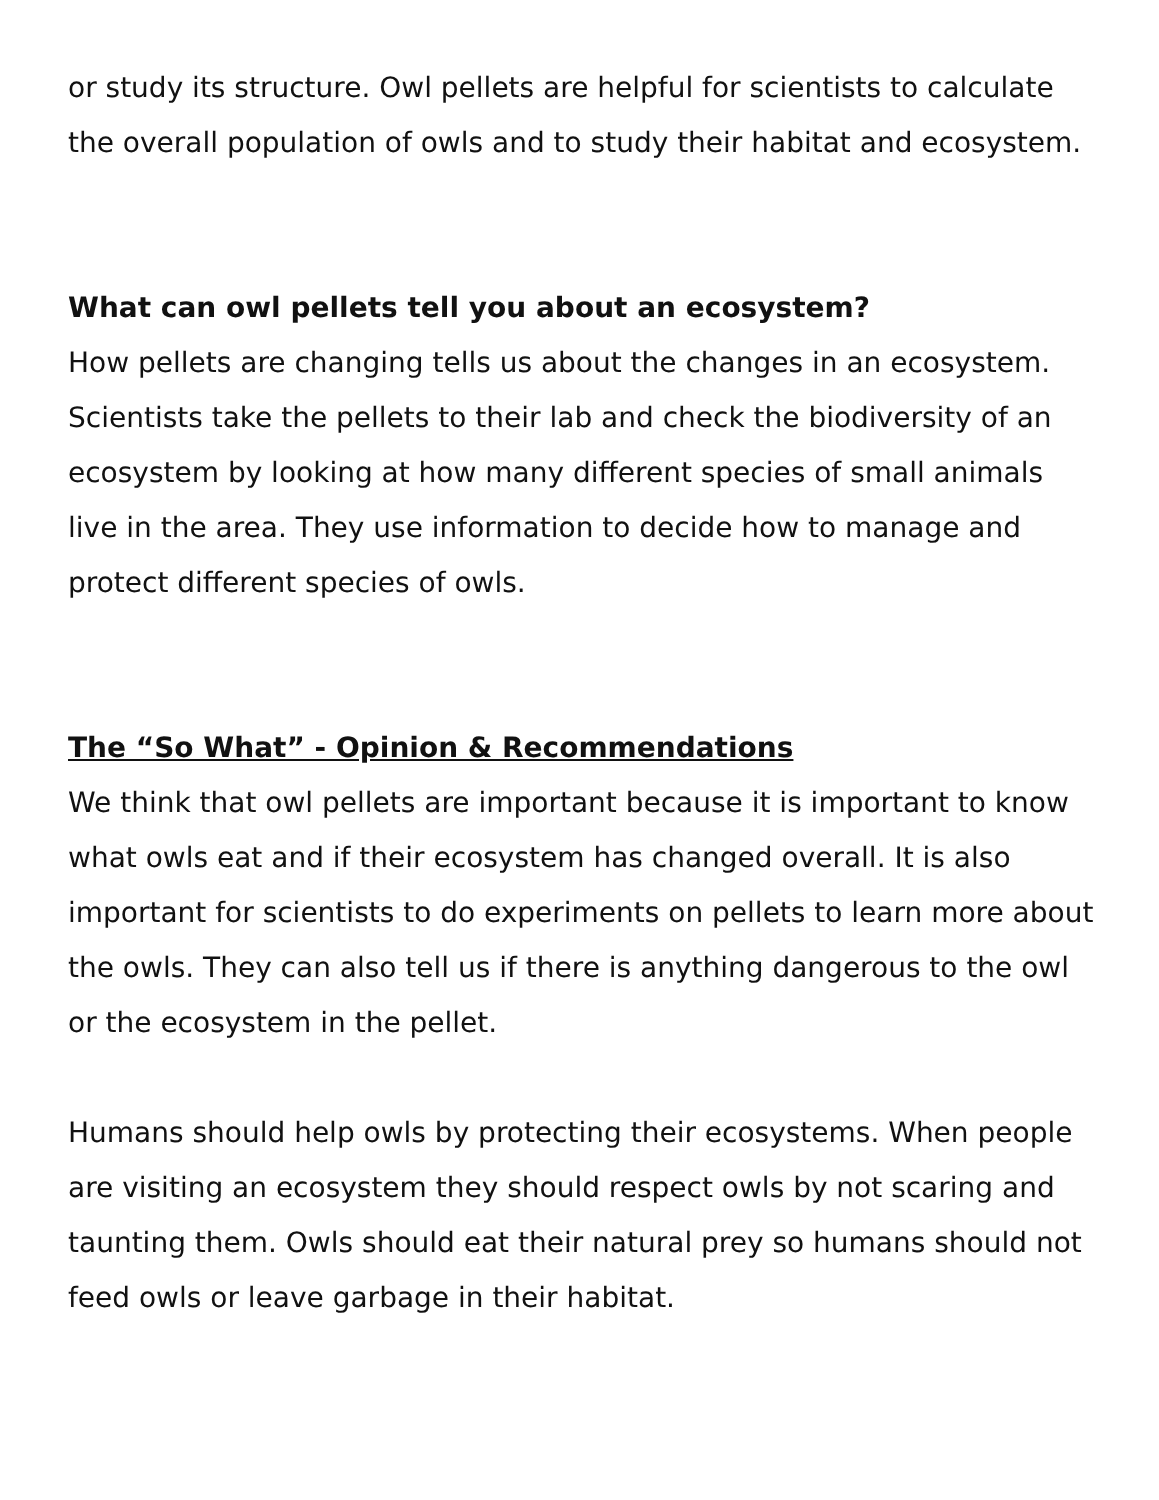or study its structure. Owl pellets are helpful for scientists to calculate the overall population of owls and to study their habitat and ecosystem.
What can owl pellets tell you about an ecosystem?
How pellets are changing tells us about the changes in an ecosystem. Scientists take the pellets to their lab and check the biodiversity of an ecosystem by looking at how many different species of small animals live in the area. They use information to decide how to manage and protect different species of owls.
The “So What” - Opinion & Recommendations
We think that owl pellets are important because it is important to know what owls eat and if their ecosystem has changed overall. It is also important for scientists to do experiments on pellets to learn more about the owls. They can also tell us if there is anything dangerous to the owl or the ecosystem in the pellet.
Humans should help owls by protecting their ecosystems. When people are visiting an ecosystem they should respect owls by not scaring and taunting them. Owls should eat their natural prey so humans should not feed owls or leave garbage in their habitat.